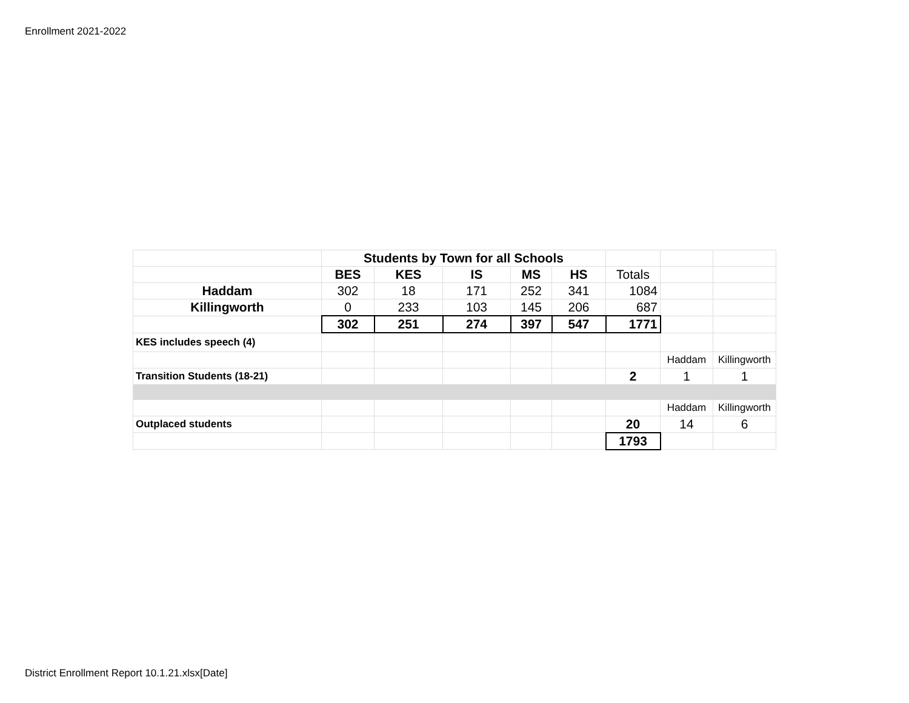Enrollment 2021-2022
| | Students by Town for all Schools | | | | | | | |
| | BES | KES | IS | MS | HS | Totals | | |
| Haddam | 302 | 18 | 171 | 252 | 341 | 1084 | | |
| Killingworth | 0 | 233 | 103 | 145 | 206 | 687 | | |
| | 302 | 251 | 274 | 397 | 547 | 1771 | | |
| KES includes speech (4) | | | | | | | | |
| | | | | | | | Haddam | Killingworth |
| Transition Students (18-21) | | | | | | 2 | 1 | 1 |
| | | | | | | | Haddam | Killingworth |
| Outplaced students | | | | | | 20 | 14 | 6 |
| | | | | | | 1793 | | |
District Enrollment Report 10.1.21.xlsx[Date]